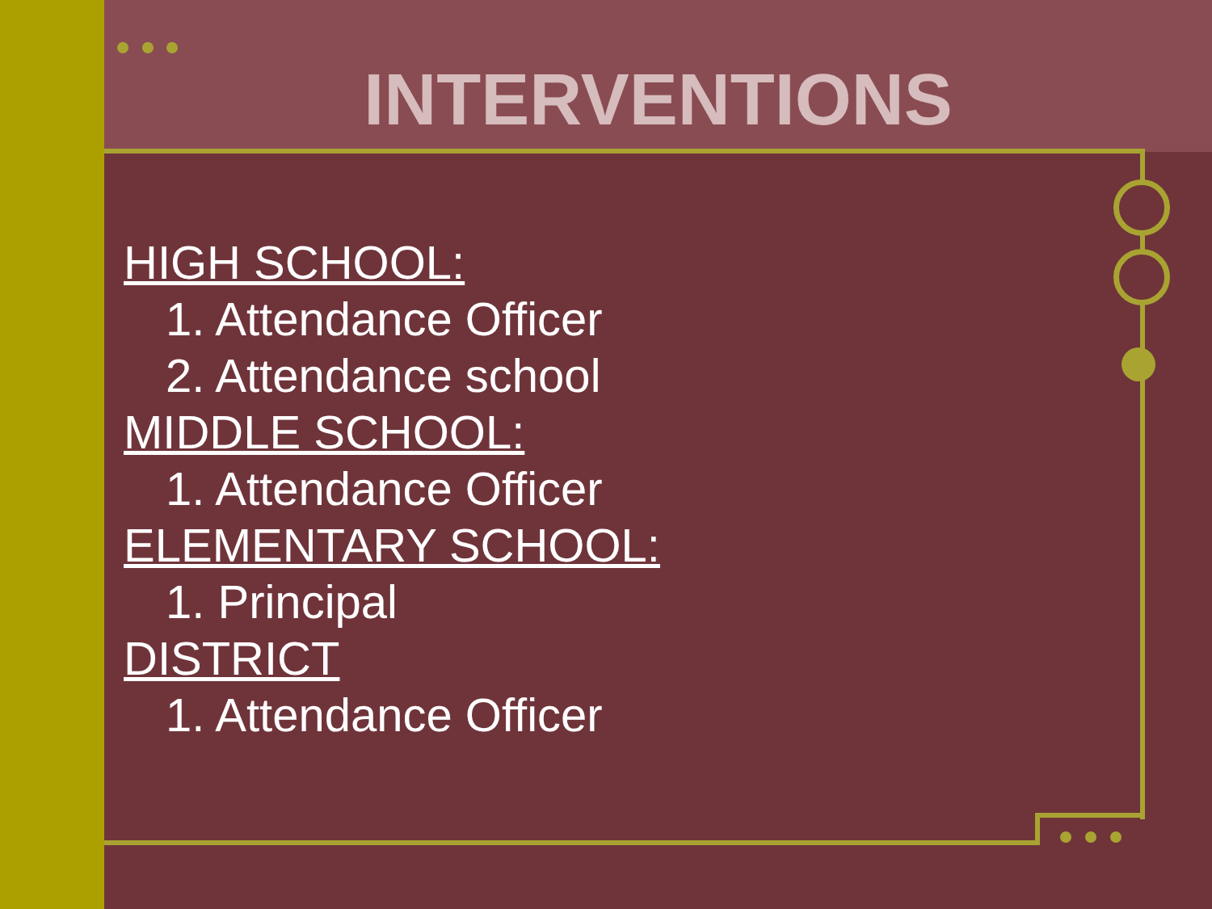INTERVENTIONS
HIGH SCHOOL:
1. Attendance Officer
2. Attendance school
MIDDLE SCHOOL:
1. Attendance Officer
ELEMENTARY SCHOOL:
1. Principal
DISTRICT
1. Attendance Officer